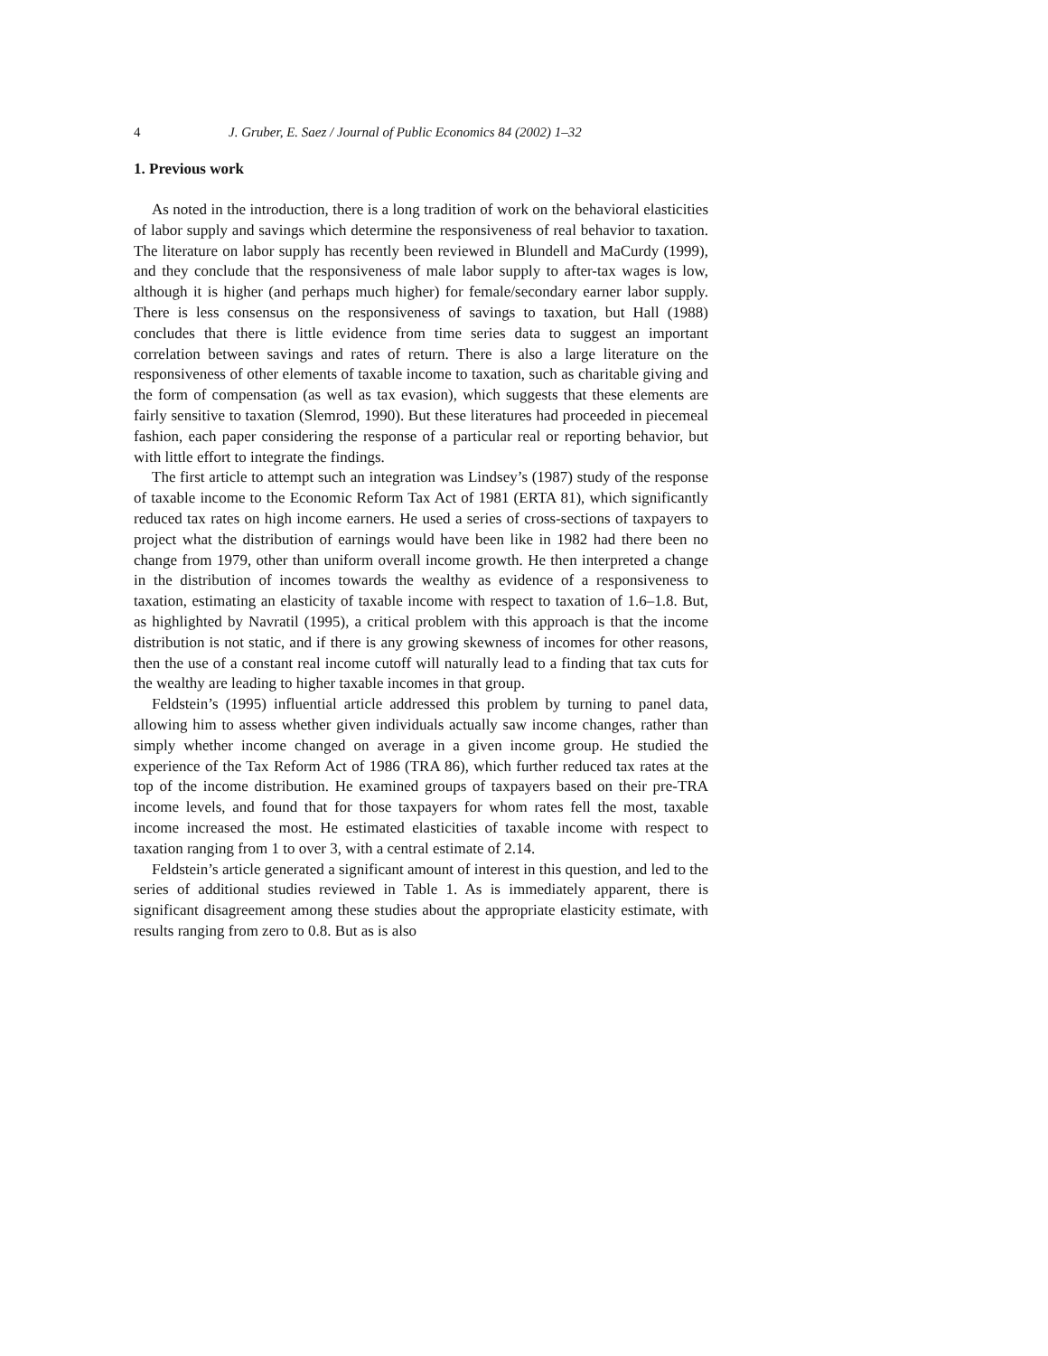4 J. Gruber, E. Saez / Journal of Public Economics 84 (2002) 1–32
1. Previous work
As noted in the introduction, there is a long tradition of work on the behavioral elasticities of labor supply and savings which determine the responsiveness of real behavior to taxation. The literature on labor supply has recently been reviewed in Blundell and MaCurdy (1999), and they conclude that the responsiveness of male labor supply to after-tax wages is low, although it is higher (and perhaps much higher) for female/secondary earner labor supply. There is less consensus on the responsiveness of savings to taxation, but Hall (1988) concludes that there is little evidence from time series data to suggest an important correlation between savings and rates of return. There is also a large literature on the responsiveness of other elements of taxable income to taxation, such as charitable giving and the form of compensation (as well as tax evasion), which suggests that these elements are fairly sensitive to taxation (Slemrod, 1990). But these literatures had proceeded in piecemeal fashion, each paper considering the response of a particular real or reporting behavior, but with little effort to integrate the findings.
The first article to attempt such an integration was Lindsey’s (1987) study of the response of taxable income to the Economic Reform Tax Act of 1981 (ERTA 81), which significantly reduced tax rates on high income earners. He used a series of cross-sections of taxpayers to project what the distribution of earnings would have been like in 1982 had there been no change from 1979, other than uniform overall income growth. He then interpreted a change in the distribution of incomes towards the wealthy as evidence of a responsiveness to taxation, estimating an elasticity of taxable income with respect to taxation of 1.6–1.8. But, as highlighted by Navratil (1995), a critical problem with this approach is that the income distribution is not static, and if there is any growing skewness of incomes for other reasons, then the use of a constant real income cutoff will naturally lead to a finding that tax cuts for the wealthy are leading to higher taxable incomes in that group.
Feldstein’s (1995) influential article addressed this problem by turning to panel data, allowing him to assess whether given individuals actually saw income changes, rather than simply whether income changed on average in a given income group. He studied the experience of the Tax Reform Act of 1986 (TRA 86), which further reduced tax rates at the top of the income distribution. He examined groups of taxpayers based on their pre-TRA income levels, and found that for those taxpayers for whom rates fell the most, taxable income increased the most. He estimated elasticities of taxable income with respect to taxation ranging from 1 to over 3, with a central estimate of 2.14.
Feldstein’s article generated a significant amount of interest in this question, and led to the series of additional studies reviewed in Table 1. As is immediately apparent, there is significant disagreement among these studies about the appropriate elasticity estimate, with results ranging from zero to 0.8. But as is also